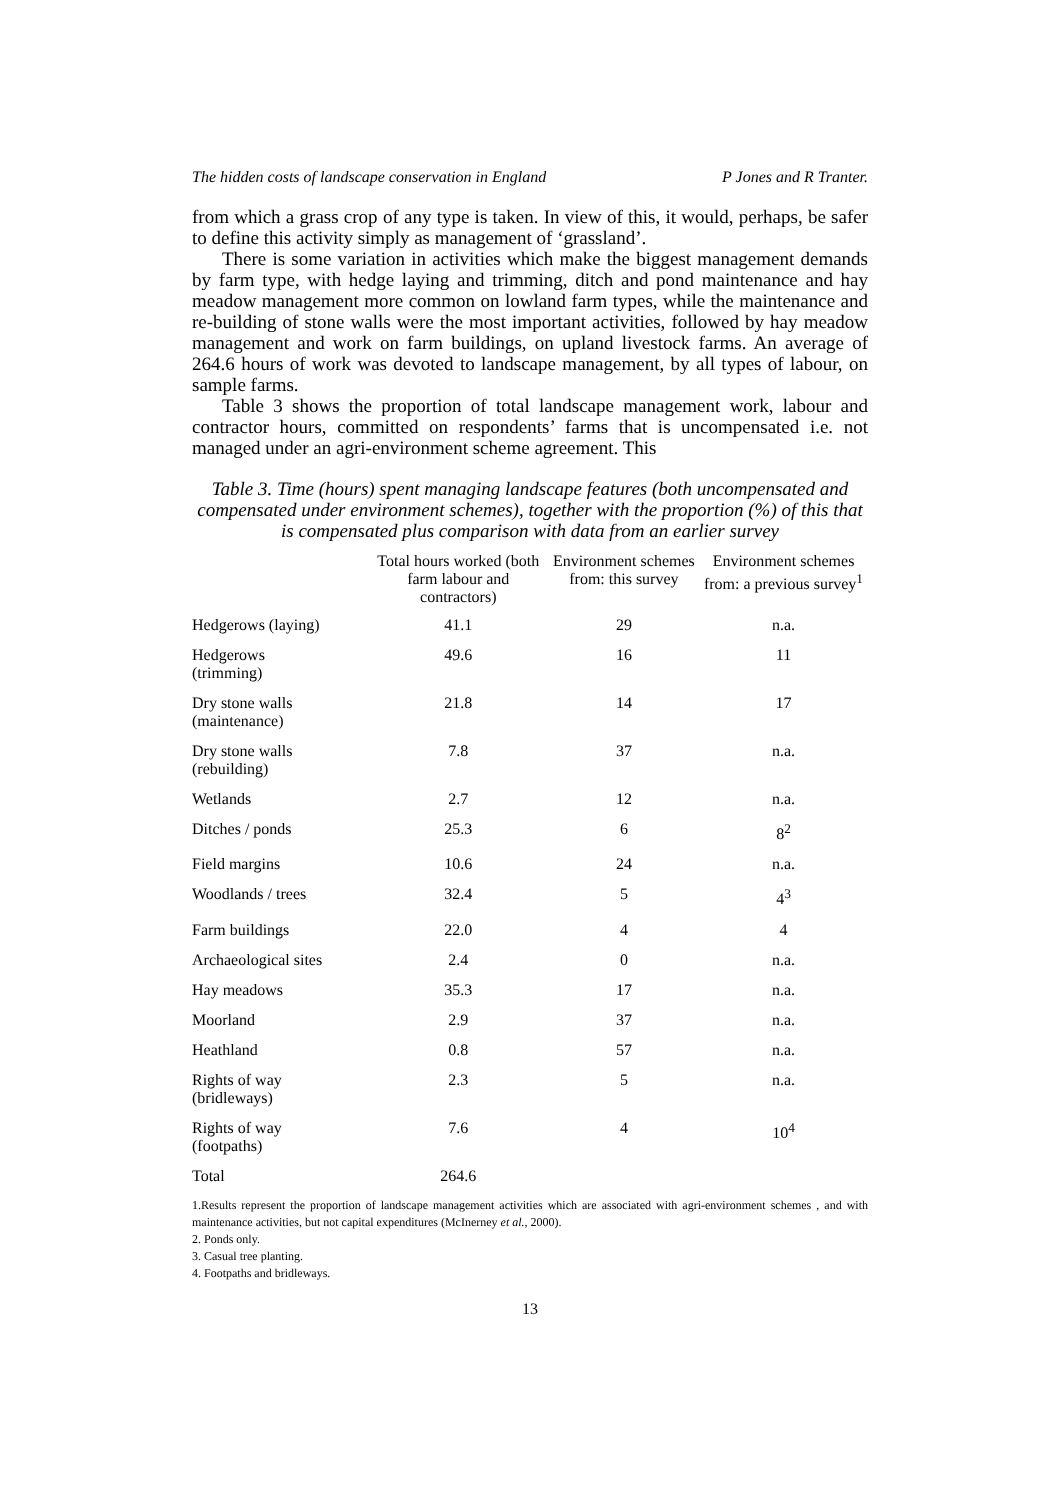The hidden costs of landscape conservation in England P Jones and R Tranter.
from which a grass crop of any type is taken. In view of this, it would, perhaps, be safer to define this activity simply as management of ‘grassland’.
There is some variation in activities which make the biggest management demands by farm type, with hedge laying and trimming, ditch and pond maintenance and hay meadow management more common on lowland farm types, while the maintenance and re-building of stone walls were the most important activities, followed by hay meadow management and work on farm buildings, on upland livestock farms. An average of 264.6 hours of work was devoted to landscape management, by all types of labour, on sample farms.
Table 3 shows the proportion of total landscape management work, labour and contractor hours, committed on respondents’ farms that is uncompensated i.e. not managed under an agri-environment scheme agreement. This
Table 3. Time (hours) spent managing landscape features (both uncompensated and compensated under environment schemes), together with the proportion (%) of this that is compensated plus comparison with data from an earlier survey
| | Total hours worked (both farm labour and contractors) | Environment schemes from: this survey | Environment schemes from: a previous survey<sup>1</sup> |
| --- | --- | --- | --- |
| Hedgerows (laying) | 41.1 | 29 | n.a. |
| Hedgerows (trimming) | 49.6 | 16 | 11 |
| Dry stone walls (maintenance) | 21.8 | 14 | 17 |
| Dry stone walls (rebuilding) | 7.8 | 37 | n.a. |
| Wetlands | 2.7 | 12 | n.a. |
| Ditches / ponds | 25.3 | 6 | 8<sup>2</sup> |
| Field margins | 10.6 | 24 | n.a. |
| Woodlands / trees | 32.4 | 5 | 4<sup>3</sup> |
| Farm buildings | 22.0 | 4 | 4 |
| Archaeological sites | 2.4 | 0 | n.a. |
| Hay meadows | 35.3 | 17 | n.a. |
| Moorland | 2.9 | 37 | n.a. |
| Heathland | 0.8 | 57 | n.a. |
| Rights of way (bridleways) | 2.3 | 5 | n.a. |
| Rights of way (footpaths) | 7.6 | 4 | 10<sup>4</sup> |
| Total | 264.6 | | |
1.Results represent the proportion of landscape management activities which are associated with agri-environment schemes , and with maintenance activities, but not capital expenditures (McInerney et al., 2000).
2. Ponds only.
3. Casual tree planting.
4. Footpaths and bridleways.
13